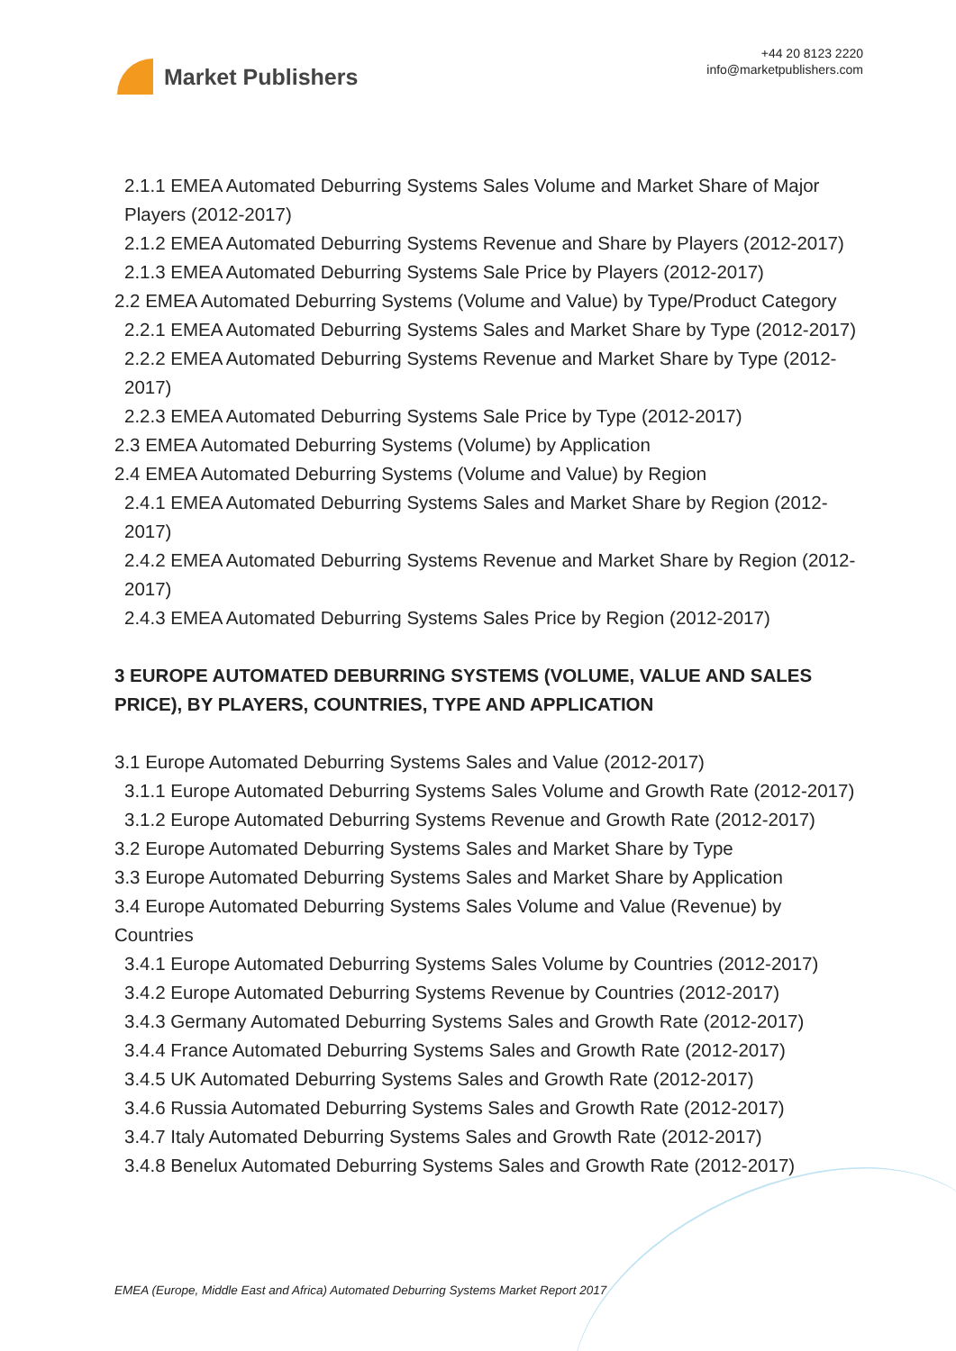Market Publishers
+44 20 8123 2220
info@marketpublishers.com
2.1.1 EMEA Automated Deburring Systems Sales Volume and Market Share of Major Players (2012-2017)
2.1.2 EMEA Automated Deburring Systems Revenue and Share by Players (2012-2017)
2.1.3 EMEA Automated Deburring Systems Sale Price by Players (2012-2017)
2.2 EMEA Automated Deburring Systems (Volume and Value) by Type/Product Category
2.2.1 EMEA Automated Deburring Systems Sales and Market Share by Type (2012-2017)
2.2.2 EMEA Automated Deburring Systems Revenue and Market Share by Type (2012-2017)
2.2.3 EMEA Automated Deburring Systems Sale Price by Type (2012-2017)
2.3 EMEA Automated Deburring Systems (Volume) by Application
2.4 EMEA Automated Deburring Systems (Volume and Value) by Region
2.4.1 EMEA Automated Deburring Systems Sales and Market Share by Region (2012-2017)
2.4.2 EMEA Automated Deburring Systems Revenue and Market Share by Region (2012-2017)
2.4.3 EMEA Automated Deburring Systems Sales Price by Region (2012-2017)
3 EUROPE AUTOMATED DEBURRING SYSTEMS (VOLUME, VALUE AND SALES PRICE), BY PLAYERS, COUNTRIES, TYPE AND APPLICATION
3.1 Europe Automated Deburring Systems Sales and Value (2012-2017)
3.1.1 Europe Automated Deburring Systems Sales Volume and Growth Rate (2012-2017)
3.1.2 Europe Automated Deburring Systems Revenue and Growth Rate (2012-2017)
3.2 Europe Automated Deburring Systems Sales and Market Share by Type
3.3 Europe Automated Deburring Systems Sales and Market Share by Application
3.4 Europe Automated Deburring Systems Sales Volume and Value (Revenue) by Countries
3.4.1 Europe Automated Deburring Systems Sales Volume by Countries (2012-2017)
3.4.2 Europe Automated Deburring Systems Revenue by Countries (2012-2017)
3.4.3 Germany Automated Deburring Systems Sales and Growth Rate (2012-2017)
3.4.4 France Automated Deburring Systems Sales and Growth Rate (2012-2017)
3.4.5 UK Automated Deburring Systems Sales and Growth Rate (2012-2017)
3.4.6 Russia Automated Deburring Systems Sales and Growth Rate (2012-2017)
3.4.7 Italy Automated Deburring Systems Sales and Growth Rate (2012-2017)
3.4.8 Benelux Automated Deburring Systems Sales and Growth Rate (2012-2017)
EMEA (Europe, Middle East and Africa) Automated Deburring Systems Market Report 2017